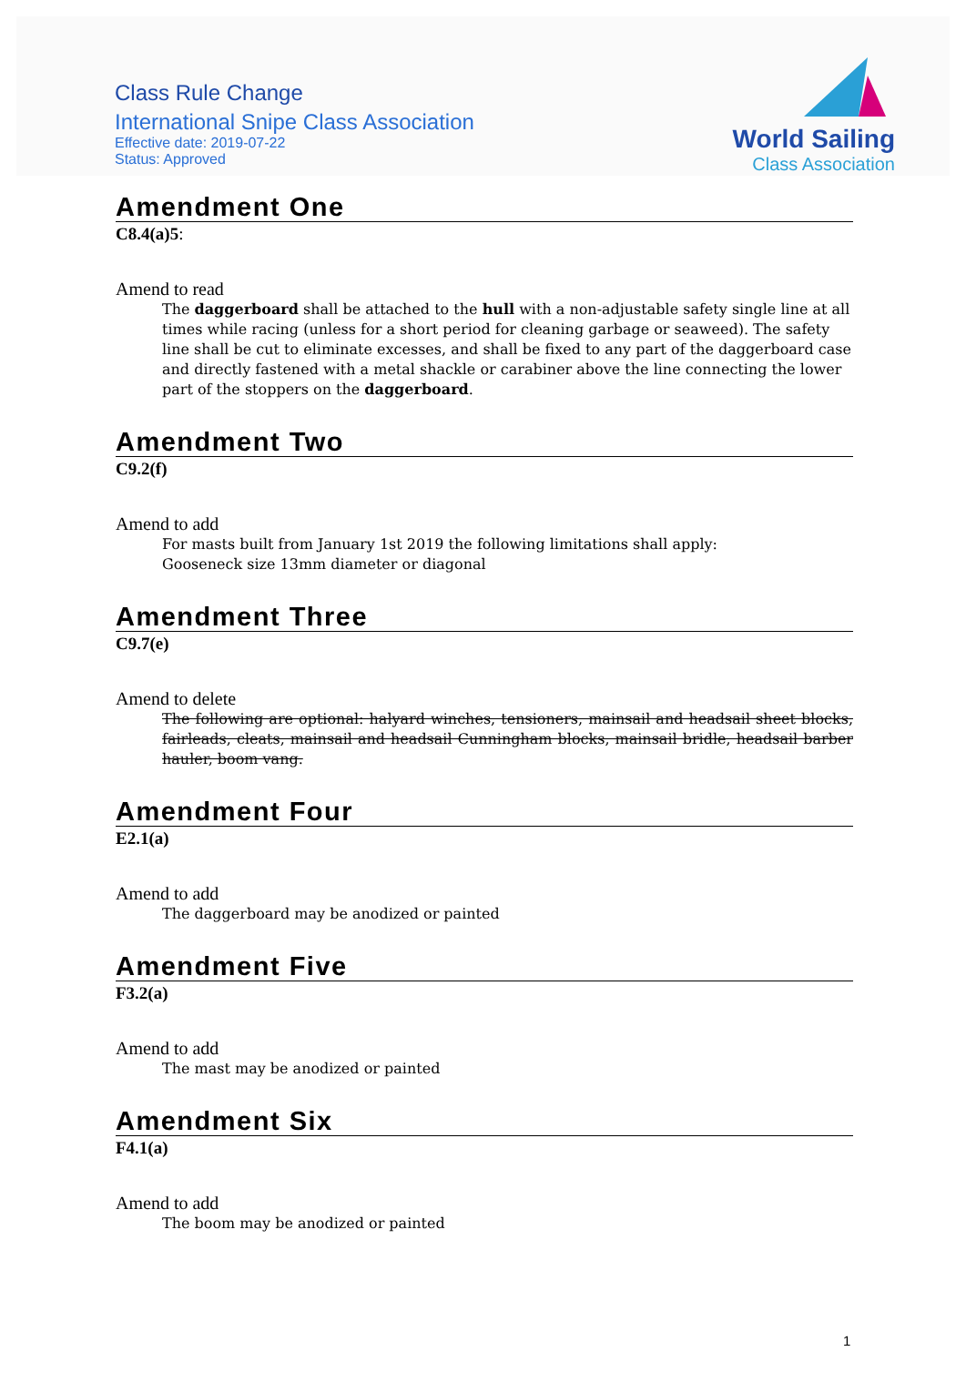Class Rule Change
International Snipe Class Association
Effective date: 2019-07-22
Status: Approved
World Sailing
Class Association
Amendment One
C8.4(a)5:
Amend to read
The daggerboard shall be attached to the hull with a non-adjustable safety single line at all times while racing (unless for a short period for cleaning garbage or seaweed). The safety line shall be cut to eliminate excesses, and shall be fixed to any part of the daggerboard case and directly fastened with a metal shackle or carabiner above the line connecting the lower part of the stoppers on the daggerboard.
Amendment Two
C9.2(f)
Amend to add
For masts built from January 1st 2019 the following limitations shall apply:
Gooseneck size 13mm diameter or diagonal
Amendment Three
C9.7(e)
Amend to delete
The following are optional: halyard winches, tensioners, mainsail and headsail sheet blocks, fairleads, cleats, mainsail and headsail Cunningham blocks, mainsail bridle, headsail barber hauler, boom vang.
Amendment Four
E2.1(a)
Amend to add
The daggerboard may be anodized or painted
Amendment Five
F3.2(a)
Amend to add
The mast may be anodized or painted
Amendment Six
F4.1(a)
Amend to add
The boom may be anodized or painted
1